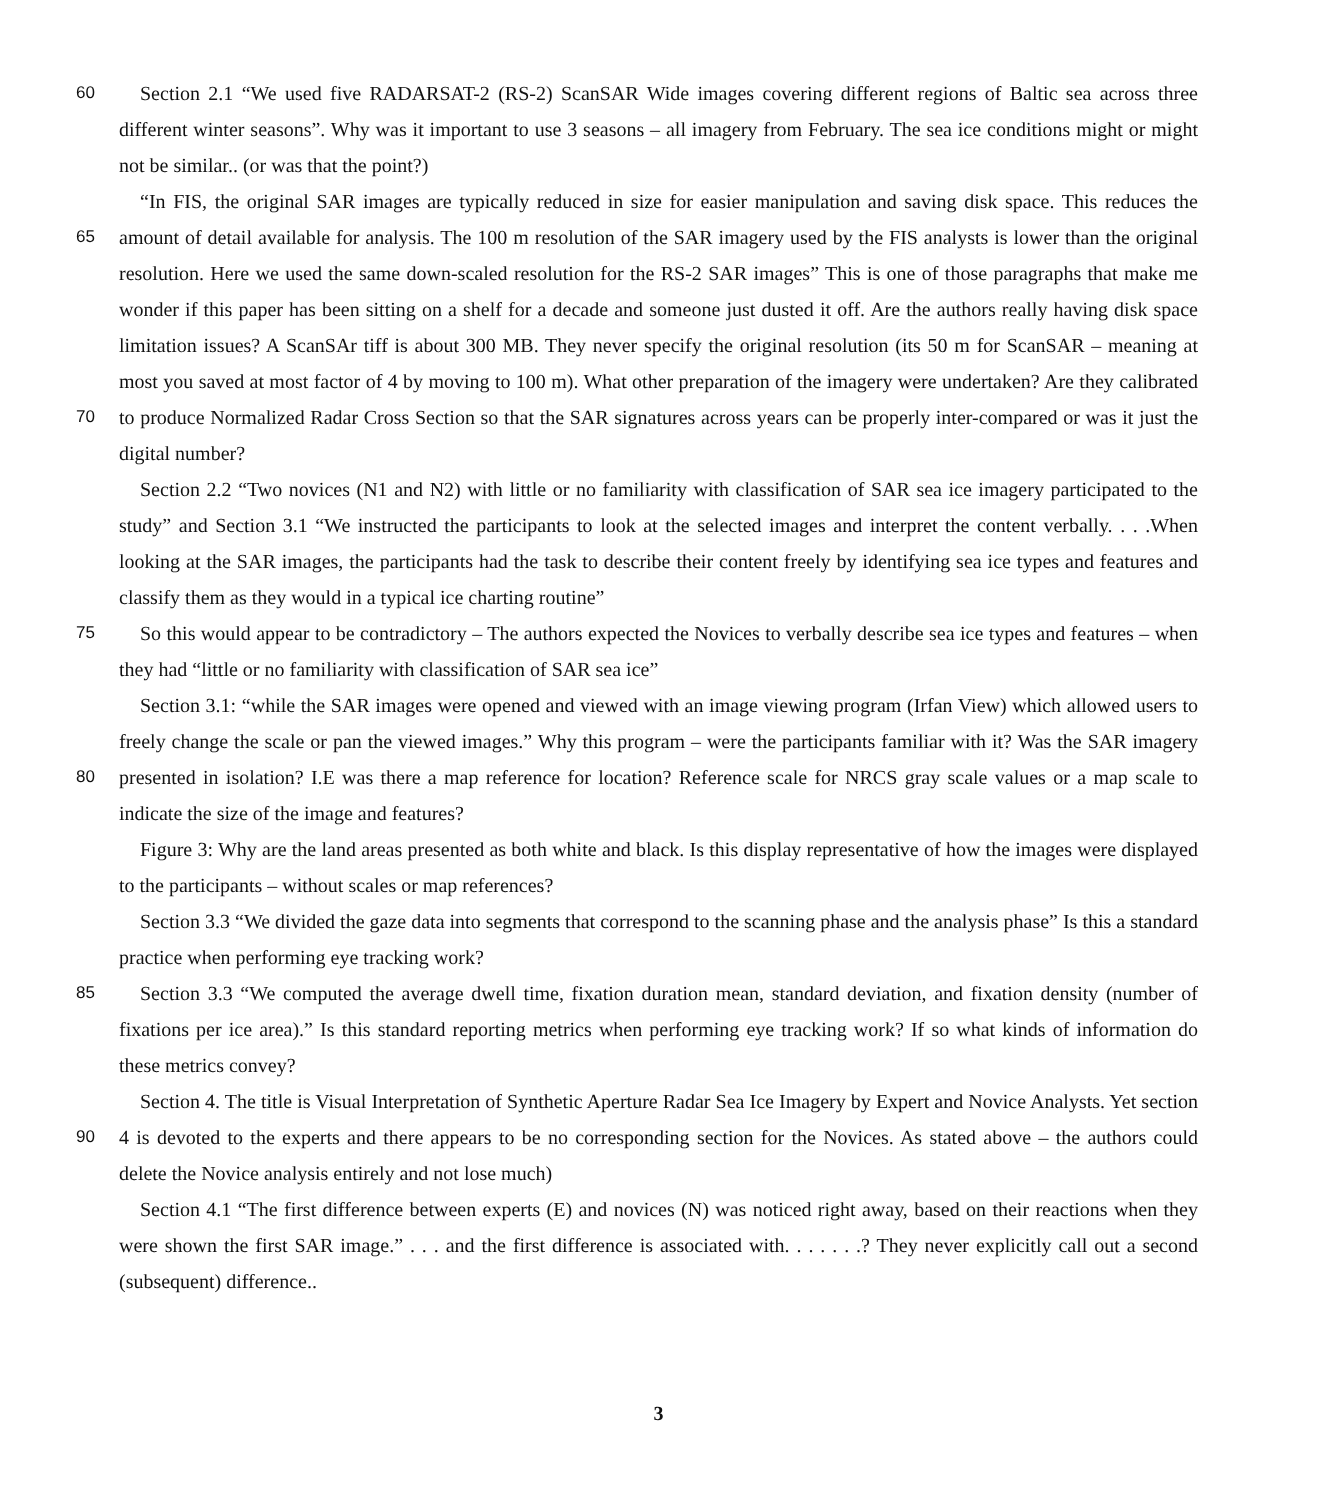60 Section 2.1 “We used five RADARSAT-2 (RS-2) ScanSAR Wide images covering different regions of Baltic sea across three different winter seasons”. Why was it important to use 3 seasons – all imagery from February. The sea ice conditions might or might not be similar.. (or was that the point?)
“In FIS, the original SAR images are typically reduced in size for easier manipulation and saving disk space. This reduces the amount of detail available for analysis. The 100 m resolution of the SAR imagery used by the FIS analysts is lower than the 65 original resolution. Here we used the same down-scaled resolution for the RS-2 SAR images” This is one of those paragraphs that make me wonder if this paper has been sitting on a shelf for a decade and someone just dusted it off. Are the authors really having disk space limitation issues? A ScanSAr tiff is about 300 MB. They never specify the original resolution (its 50 m for ScanSAR – meaning at most you saved at most factor of 4 by moving to 100 m). What other preparation of the imagery were undertaken? Are they calibrated to produce Normalized Radar Cross Section so that the SAR signatures across years can be 70 properly inter-compared or was it just the digital number?
Section 2.2 “Two novices (N1 and N2) with little or no familiarity with classification of SAR sea ice imagery participated to the study” and Section 3.1 “We instructed the participants to look at the selected images and interpret the content verbally. . . .When looking at the SAR images, the participants had the task to describe their content freely by identifying sea ice types and features and classify them as they would in a typical ice charting routine”
75 So this would appear to be contradictory – The authors expected the Novices to verbally describe sea ice types and features – when they had “little or no familiarity with classification of SAR sea ice”
Section 3.1: “while the SAR images were opened and viewed with an image viewing program (Irfan View) which allowed users to freely change the scale or pan the viewed images.” Why this program – were the participants familiar with it? Was the SAR imagery presented in isolation? I.E was there a map reference for location? Reference scale for NRCS gray scale 80 values or a map scale to indicate the size of the image and features?
Figure 3: Why are the land areas presented as both white and black. Is this display representative of how the images were displayed to the participants – without scales or map references?
Section 3.3 “We divided the gaze data into segments that correspond to the scanning phase and the analysis phase” Is this a standard practice when performing eye tracking work?
85 Section 3.3 “We computed the average dwell time, fixation duration mean, standard deviation, and fixation density (number of fixations per ice area).” Is this standard reporting metrics when performing eye tracking work? If so what kinds of information do these metrics convey?
Section 4. The title is Visual Interpretation of Synthetic Aperture Radar Sea Ice Imagery by Expert and Novice Analysts. Yet section 4 is devoted to the experts and there appears to be no corresponding section for the Novices. As stated above – the 90 authors could delete the Novice analysis entirely and not lose much)
Section 4.1 “The first difference between experts (E) and novices (N) was noticed right away, based on their reactions when they were shown the first SAR image.” . . . and the first difference is associated with. . . . . . .? They never explicitly call out a second (subsequent) difference..
3